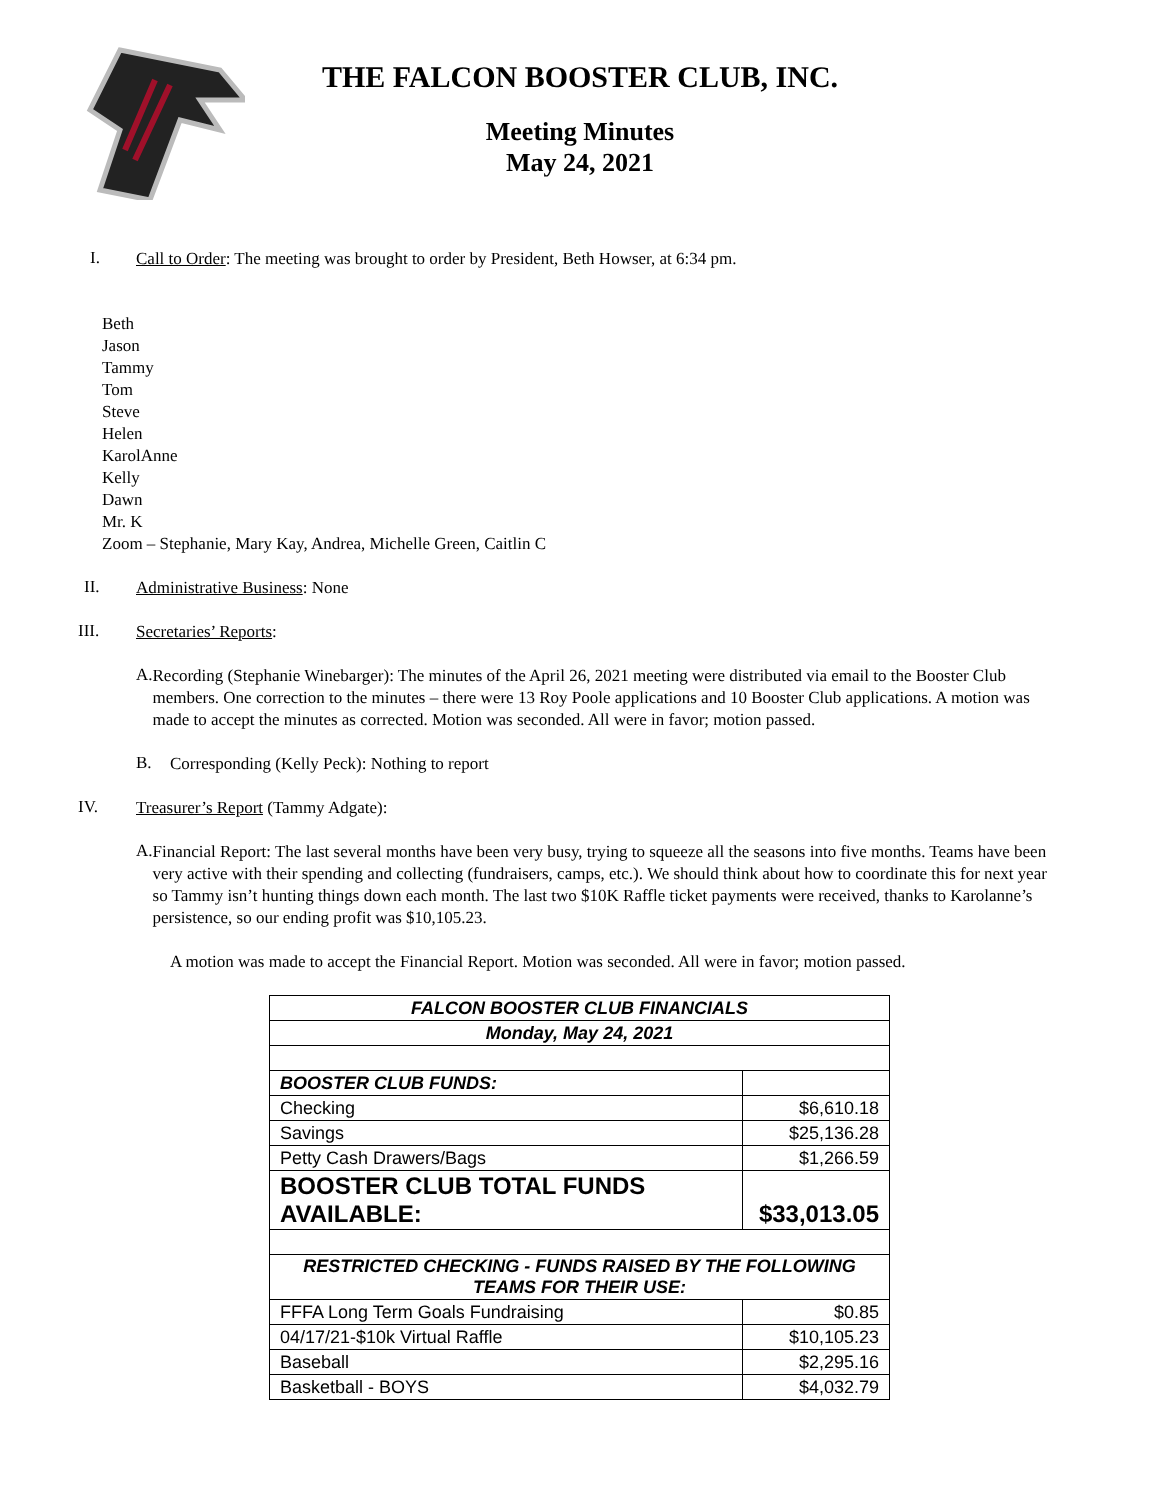THE FALCON BOOSTER CLUB, INC.
Meeting Minutes
May 24, 2021
I.
Call to Order: The meeting was brought to order by President, Beth Howser, at 6:34 pm.
Beth
Jason
Tammy
Tom
Steve
Helen
KarolAnne
Kelly
Dawn
Mr. K
Zoom – Stephanie, Mary Kay, Andrea, Michelle Green, Caitlin C
II.
Administrative Business: None
III.
Secretaries’ Reports:
A.
Recording (Stephanie Winebarger): The minutes of the April 26, 2021 meeting were distributed via email to the Booster Club members. One correction to the minutes – there were 13 Roy Poole applications and 10 Booster Club applications. A motion was made to accept the minutes as corrected. Motion was seconded. All were in favor; motion passed.
B.
Corresponding (Kelly Peck): Nothing to report
IV.
Treasurer’s Report (Tammy Adgate):
A.
Financial Report: The last several months have been very busy, trying to squeeze all the seasons into five months. Teams have been very active with their spending and collecting (fundraisers, camps, etc.). We should think about how to coordinate this for next year so Tammy isn’t hunting things down each month. The last two $10K Raffle ticket payments were received, thanks to Karolanne’s persistence, so our ending profit was $10,105.23.
A motion was made to accept the Financial Report. Motion was seconded. All were in favor; motion passed.
| FALCON BOOSTER CLUB FINANCIALS | |
| Monday, May 24, 2021 | |
| BOOSTER CLUB FUNDS: | |
| Checking | $6,610.18 |
| Savings | $25,136.28 |
| Petty Cash Drawers/Bags | $1,266.59 |
| BOOSTER CLUB TOTAL FUNDS AVAILABLE: | $33,013.05 |
| RESTRICTED CHECKING - FUNDS RAISED BY THE FOLLOWING TEAMS FOR THEIR USE: | |
| FFFA Long Term Goals Fundraising | $0.85 |
| 04/17/21-$10k Virtual Raffle | $10,105.23 |
| Baseball | $2,295.16 |
| Basketball - BOYS | $4,032.79 |